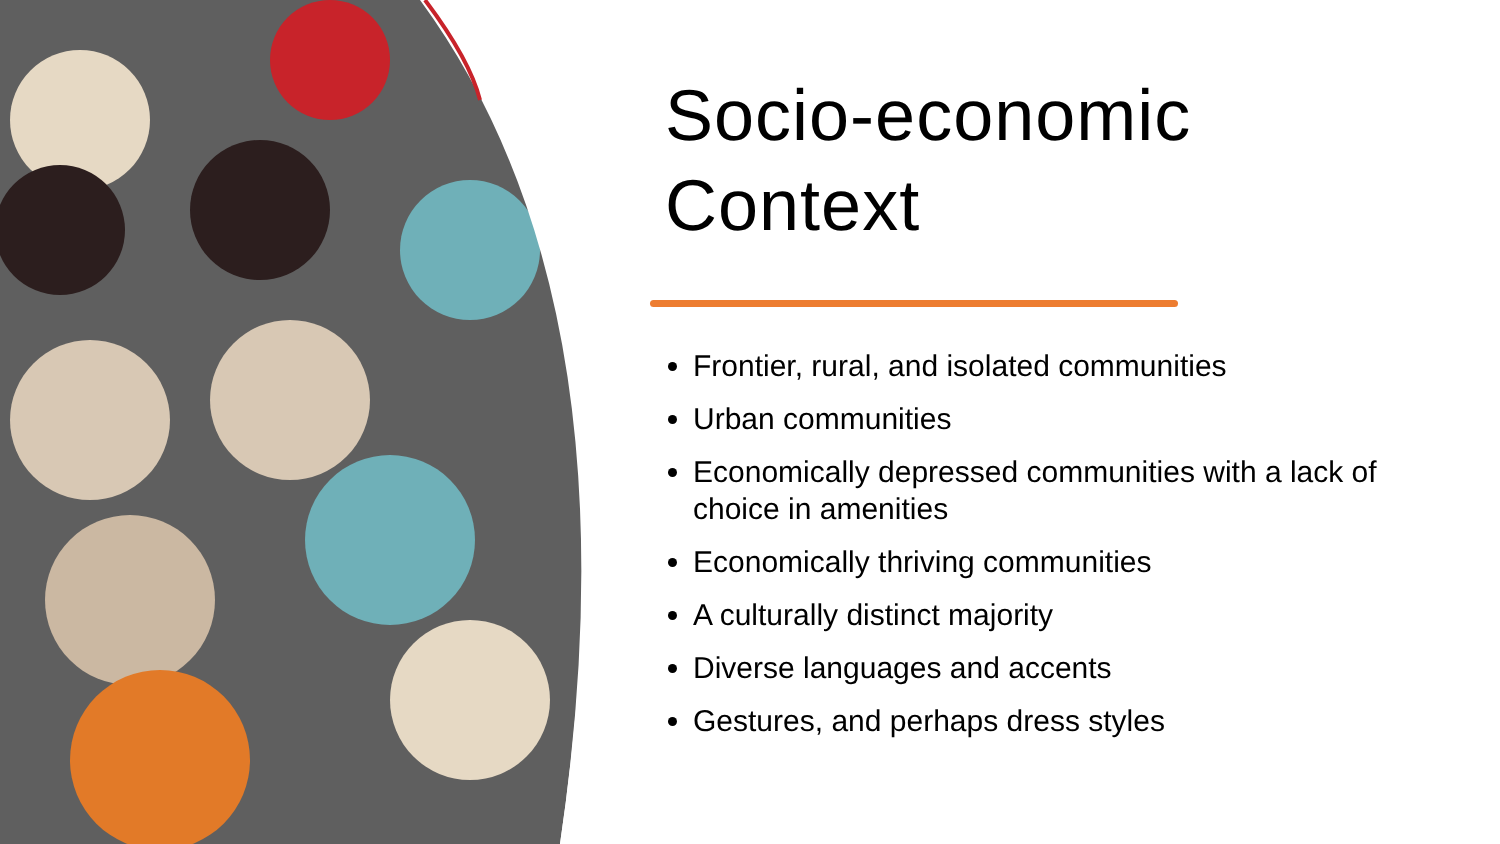Socio-economic
Context
Frontier, rural, and isolated communities
Urban communities
Economically depressed communities with a lack of choice in amenities
Economically thriving communities
A culturally distinct majority
Diverse languages and accents
Gestures, and perhaps dress styles